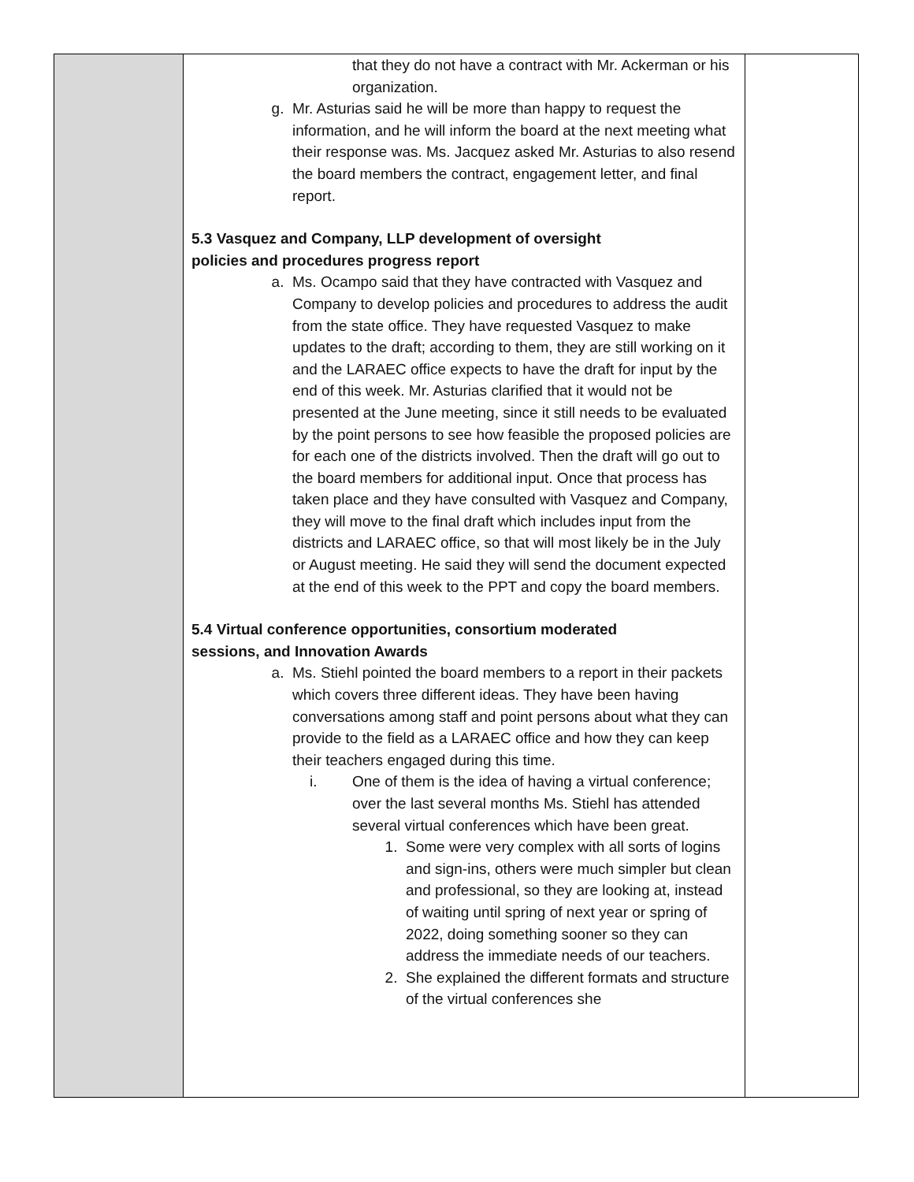| | that they do not have a contract with Mr. Ackerman or his organization. g. Mr. Asturias said he will be more than happy to request the information, and he will inform the board at the next meeting what their response was. Ms. Jacquez asked Mr. Asturias to also resend the board members the contract, engagement letter, and final report. 5.3 Vasquez and Company, LLP development of oversight policies and procedures progress report a. Ms. Ocampo said that they have contracted with Vasquez and Company to develop policies and procedures to address the audit from the state office. They have requested Vasquez to make updates to the draft; according to them, they are still working on it and the LARAEC office expects to have the draft for input by the end of this week. Mr. Asturias clarified that it would not be presented at the June meeting, since it still needs to be evaluated by the point persons to see how feasible the proposed policies are for each one of the districts involved. Then the draft will go out to the board members for additional input. Once that process has taken place and they have consulted with Vasquez and Company, they will move to the final draft which includes input from the districts and LARAEC office, so that will most likely be in the July or August meeting. He said they will send the document expected at the end of this week to the PPT and copy the board members. 5.4 Virtual conference opportunities, consortium moderated sessions, and Innovation Awards a. Ms. Stiehl pointed the board members to a report in their packets which covers three different ideas. They have been having conversations among staff and point persons about what they can provide to the field as a LARAEC office and how they can keep their teachers engaged during this time. i. One of them is the idea of having a virtual conference; over the last several months Ms. Stiehl has attended several virtual conferences which have been great. 1. Some were very complex with all sorts of logins and sign-ins, others were much simpler but clean and professional, so they are looking at, instead of waiting until spring of next year or spring of 2022, doing something sooner so they can address the immediate needs of our teachers. 2. She explained the different formats and structure of the virtual conferences she | |